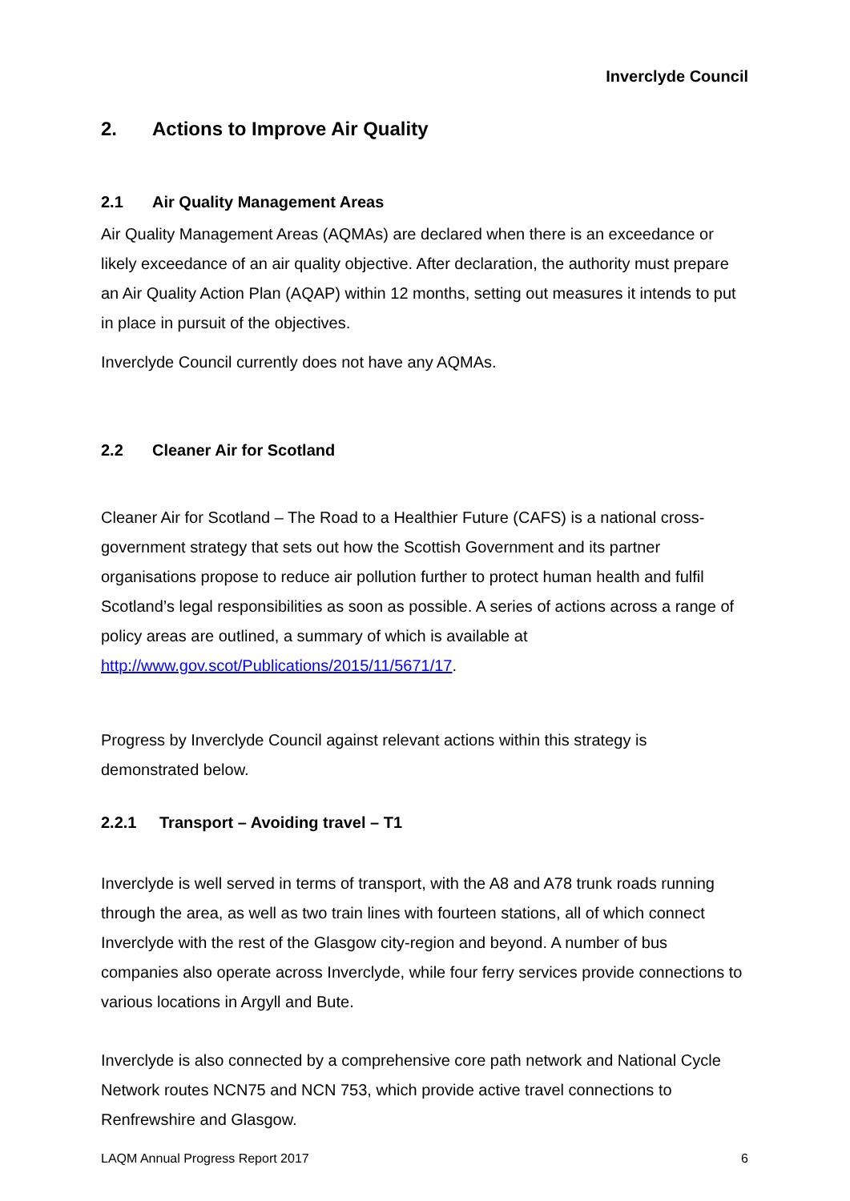Inverclyde Council
2. Actions to Improve Air Quality
2.1 Air Quality Management Areas
Air Quality Management Areas (AQMAs) are declared when there is an exceedance or likely exceedance of an air quality objective. After declaration, the authority must prepare an Air Quality Action Plan (AQAP) within 12 months, setting out measures it intends to put in place in pursuit of the objectives.
Inverclyde Council currently does not have any AQMAs.
2.2 Cleaner Air for Scotland
Cleaner Air for Scotland – The Road to a Healthier Future (CAFS) is a national cross-government strategy that sets out how the Scottish Government and its partner organisations propose to reduce air pollution further to protect human health and fulfil Scotland’s legal responsibilities as soon as possible. A series of actions across a range of policy areas are outlined, a summary of which is available at http://www.gov.scot/Publications/2015/11/5671/17.
Progress by Inverclyde Council against relevant actions within this strategy is demonstrated below.
2.2.1 Transport – Avoiding travel – T1
Inverclyde is well served in terms of transport, with the A8 and A78 trunk roads running through the area, as well as two train lines with fourteen stations, all of which connect Inverclyde with the rest of the Glasgow city-region and beyond. A number of bus companies also operate across Inverclyde, while four ferry services provide connections to various locations in Argyll and Bute.
Inverclyde is also connected by a comprehensive core path network and National Cycle Network routes NCN75 and NCN 753, which provide active travel connections to Renfrewshire and Glasgow.
LAQM Annual Progress Report 2017 6